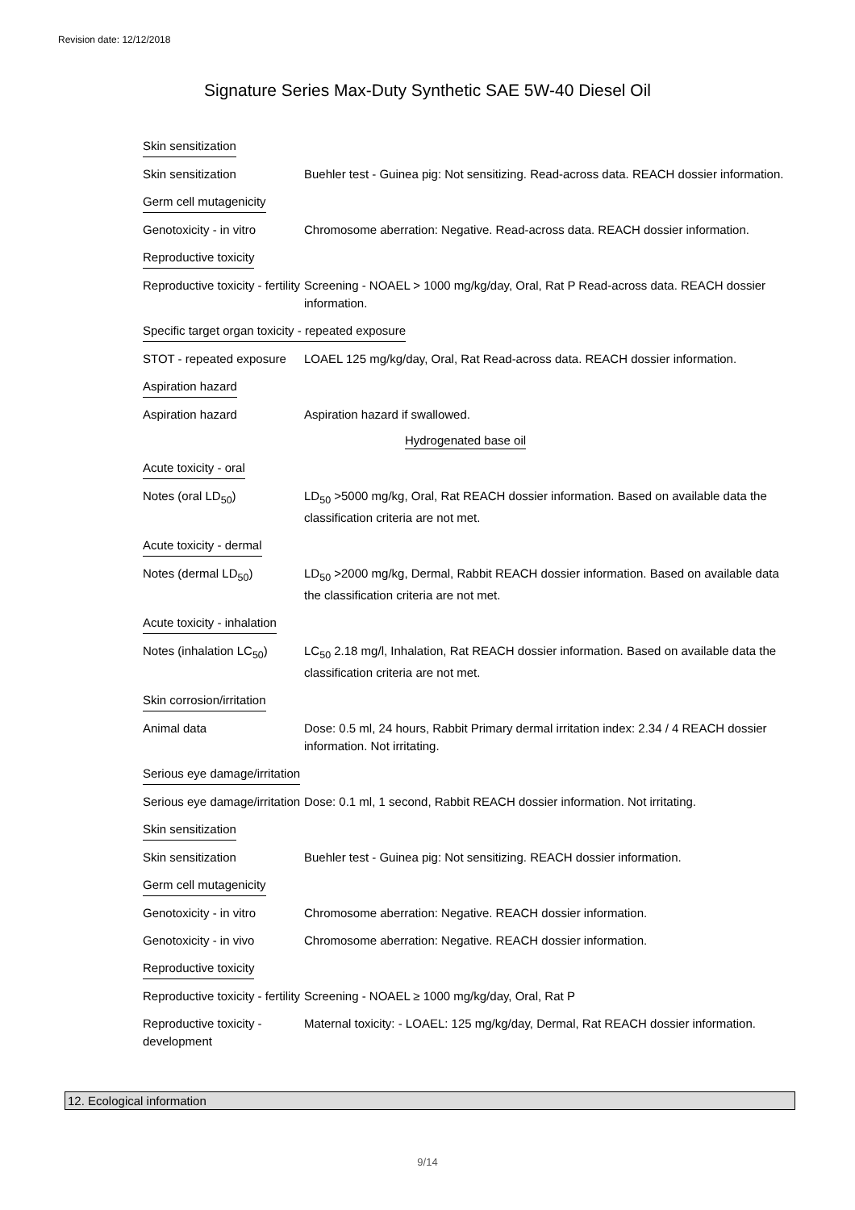Revision date: 12/12/2018
Signature Series Max-Duty Synthetic SAE 5W-40 Diesel Oil
Skin sensitization
Skin sensitization Buehler test - Guinea pig: Not sensitizing. Read-across data. REACH dossier information.
Germ cell mutagenicity
Genotoxicity - in vitro
Chromosome aberration: Negative. Read-across data. REACH dossier information.
Reproductive toxicity
Reproductive toxicity - fertility
Screening - NOAEL > 1000 mg/kg/day, Oral, Rat P Read-across data. REACH dossier information.
Specific target organ toxicity - repeated exposure
STOT - repeated exposure
LOAEL 125 mg/kg/day, Oral, Rat Read-across data. REACH dossier information.
Aspiration hazard
Aspiration hazard Aspiration hazard if swallowed.
Hydrogenated base oil
Acute toxicity - oral
Notes (oral LD<sub>50</sub>) LD<sub>50</sub> >5000 mg/kg, Oral, Rat REACH dossier information. Based on available data the classification criteria are not met.
Acute toxicity - dermal
Notes (dermal LD<sub>50</sub>) LD<sub>50</sub> >2000 mg/kg, Dermal, Rabbit REACH dossier information. Based on available data the classification criteria are not met.
Acute toxicity - inhalation
Notes (inhalation LC<sub>50</sub>)
LC<sub>50</sub> 2.18 mg/l, Inhalation, Rat REACH dossier information. Based on available data the classification criteria are not met.
Skin corrosion/irritation
Animal data Dose: 0.5 ml, 24 hours, Rabbit Primary dermal irritation index: 2.34 / 4 REACH dossier information. Not irritating.
Serious eye damage/irritation
Serious eye damage/irritation
Dose: 0.1 ml, 1 second, Rabbit REACH dossier information. Not irritating.
Skin sensitization
Skin sensitization Buehler test - Guinea pig: Not sensitizing. REACH dossier information.
Germ cell mutagenicity
Genotoxicity - in vitro
Chromosome aberration: Negative. REACH dossier information.
Genotoxicity - in vivo Chromosome aberration: Negative. REACH dossier information.
Reproductive toxicity
Reproductive toxicity - fertility
Screening - NOAEL ≥ 1000 mg/kg/day, Oral, Rat P
Reproductive toxicity - development
Maternal toxicity: - LOAEL: 125 mg/kg/day, Dermal, Rat REACH dossier information.
12. Ecological information
9/14